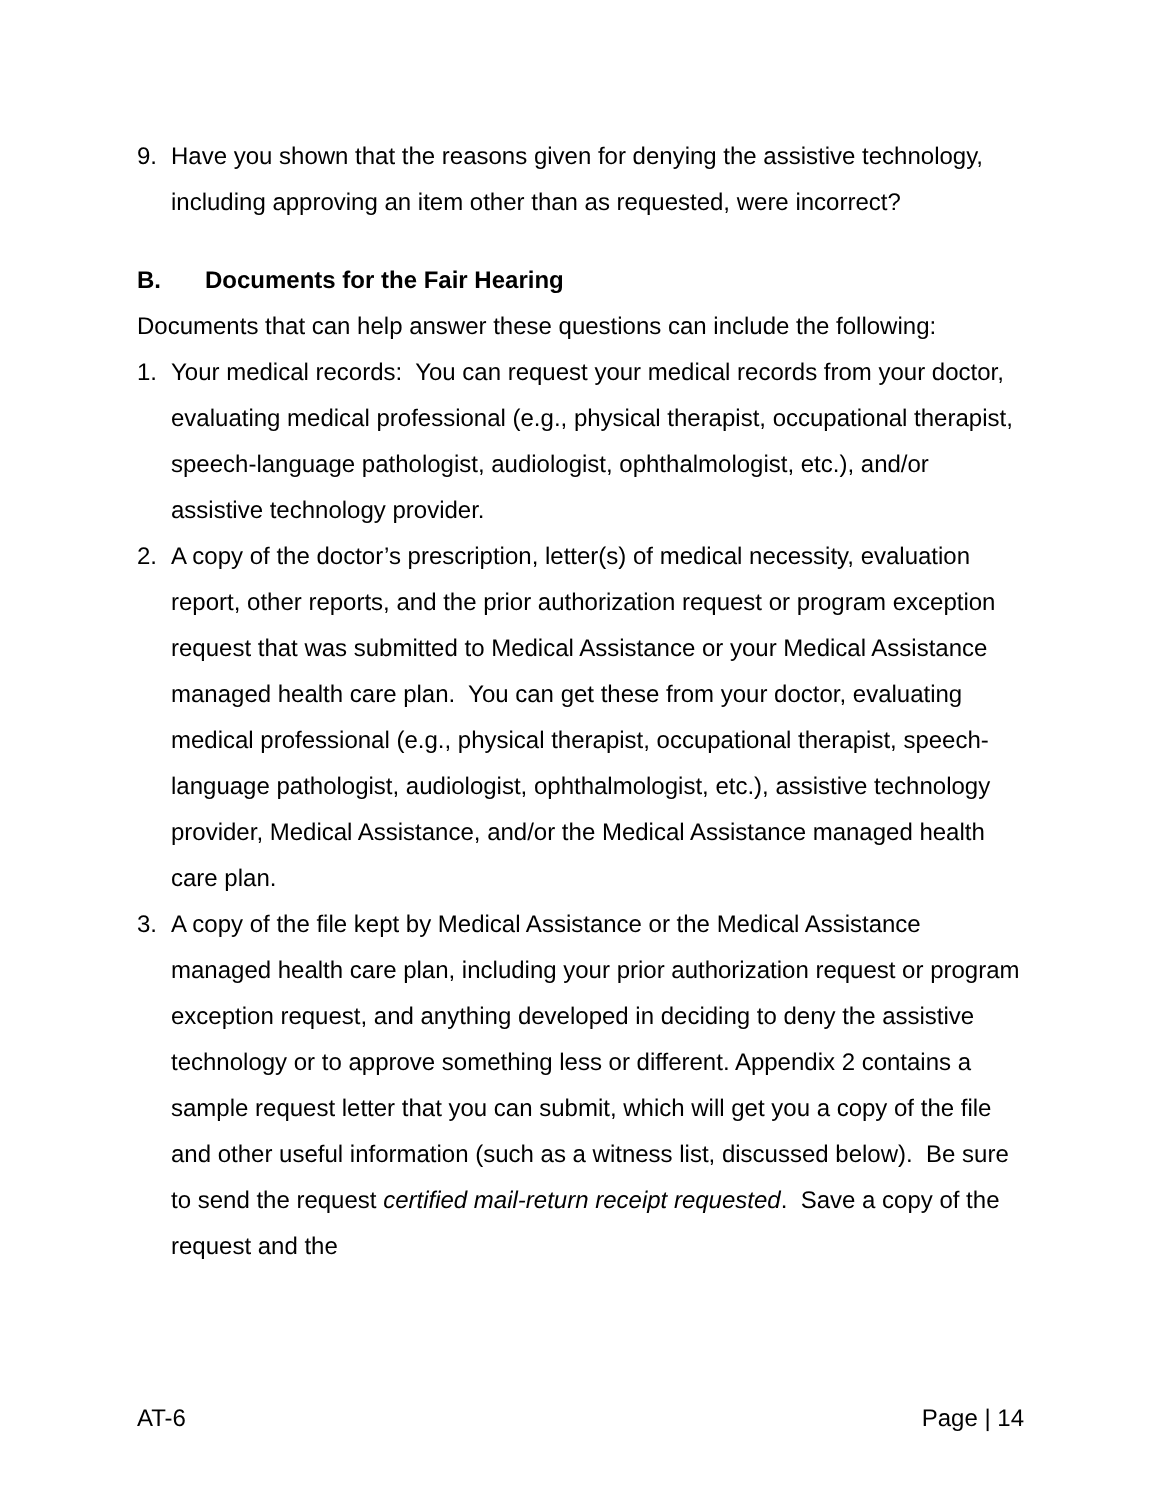9. Have you shown that the reasons given for denying the assistive technology, including approving an item other than as requested, were incorrect?
B. Documents for the Fair Hearing
Documents that can help answer these questions can include the following:
1. Your medical records: You can request your medical records from your doctor, evaluating medical professional (e.g., physical therapist, occupational therapist, speech-language pathologist, audiologist, ophthalmologist, etc.), and/or assistive technology provider.
2. A copy of the doctor’s prescription, letter(s) of medical necessity, evaluation report, other reports, and the prior authorization request or program exception request that was submitted to Medical Assistance or your Medical Assistance managed health care plan. You can get these from your doctor, evaluating medical professional (e.g., physical therapist, occupational therapist, speech-language pathologist, audiologist, ophthalmologist, etc.), assistive technology provider, Medical Assistance, and/or the Medical Assistance managed health care plan.
3. A copy of the file kept by Medical Assistance or the Medical Assistance managed health care plan, including your prior authorization request or program exception request, and anything developed in deciding to deny the assistive technology or to approve something less or different. Appendix 2 contains a sample request letter that you can submit, which will get you a copy of the file and other useful information (such as a witness list, discussed below). Be sure to send the request certified mail-return receipt requested. Save a copy of the request and the
AT-6 Page | 14